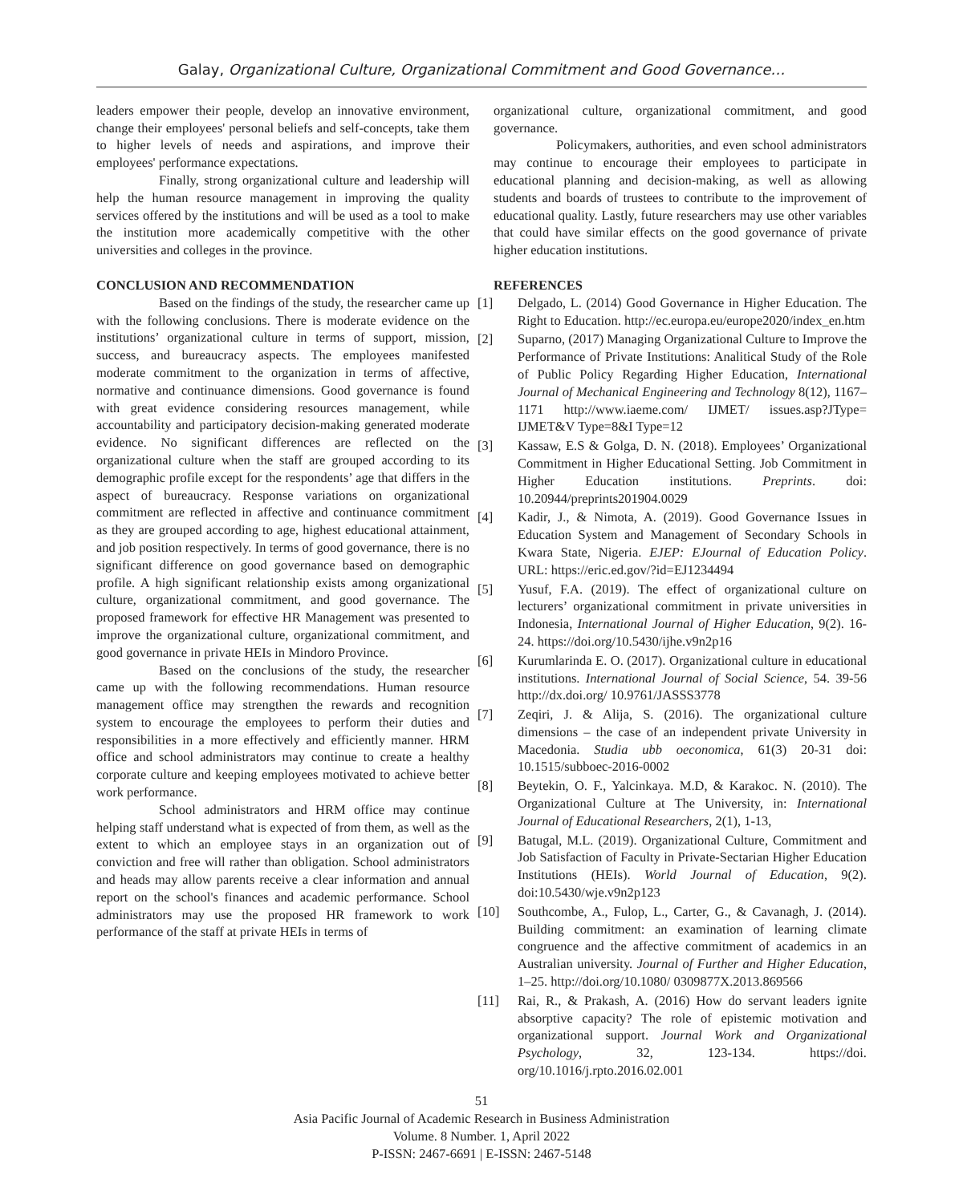Galay, Organizational Culture, Organizational Commitment and Good Governance…
leaders empower their people, develop an innovative environment, change their employees' personal beliefs and self-concepts, take them to higher levels of needs and aspirations, and improve their employees' performance expectations.
Finally, strong organizational culture and leadership will help the human resource management in improving the quality services offered by the institutions and will be used as a tool to make the institution more academically competitive with the other universities and colleges in the province.
CONCLUSION AND RECOMMENDATION
Based on the findings of the study, the researcher came up with the following conclusions. There is moderate evidence on the institutions’ organizational culture in terms of support, mission, success, and bureaucracy aspects. The employees manifested moderate commitment to the organization in terms of affective, normative and continuance dimensions. Good governance is found with great evidence considering resources management, while accountability and participatory decision-making generated moderate evidence. No significant differences are reflected on the organizational culture when the staff are grouped according to its demographic profile except for the respondents’ age that differs in the aspect of bureaucracy. Response variations on organizational commitment are reflected in affective and continuance commitment as they are grouped according to age, highest educational attainment, and job position respectively. In terms of good governance, there is no significant difference on good governance based on demographic profile. A high significant relationship exists among organizational culture, organizational commitment, and good governance. The proposed framework for effective HR Management was presented to improve the organizational culture, organizational commitment, and good governance in private HEIs in Mindoro Province.
Based on the conclusions of the study, the researcher came up with the following recommendations. Human resource management office may strengthen the rewards and recognition system to encourage the employees to perform their duties and responsibilities in a more effectively and efficiently manner. HRM office and school administrators may continue to create a healthy corporate culture and keeping employees motivated to achieve better work performance.
School administrators and HRM office may continue helping staff understand what is expected of from them, as well as the extent to which an employee stays in an organization out of conviction and free will rather than obligation. School administrators and heads may allow parents receive a clear information and annual report on the school's finances and academic performance. School administrators may use the proposed HR framework to work performance of the staff at private HEIs in terms of
organizational culture, organizational commitment, and good governance.
Policymakers, authorities, and even school administrators may continue to encourage their employees to participate in educational planning and decision-making, as well as allowing students and boards of trustees to contribute to the improvement of educational quality. Lastly, future researchers may use other variables that could have similar effects on the good governance of private higher education institutions.
REFERENCES
[1] Delgado, L. (2014) Good Governance in Higher Education. The Right to Education. http://ec.europa.eu/europe2020/index_en.htm
[2] Suparno, (2017) Managing Organizational Culture to Improve the Performance of Private Institutions: Analitical Study of the Role of Public Policy Regarding Higher Education, International Journal of Mechanical Engineering and Technology 8(12), 1167–1171 http://www.iaeme.com/ IJMET/ issues.asp?JType= IJMET&V Type=8&I Type=12
[3] Kassaw, E.S & Golga, D. N. (2018). Employees’ Organizational Commitment in Higher Educational Setting. Job Commitment in Higher Education institutions. Preprints. doi: 10.20944/preprints201904.0029
[4] Kadir, J., & Nimota, A. (2019). Good Governance Issues in Education System and Management of Secondary Schools in Kwara State, Nigeria. EJEP: EJournal of Education Policy. URL: https://eric.ed.gov/?id=EJ1234494
[5] Yusuf, F.A. (2019). The effect of organizational culture on lecturers’ organizational commitment in private universities in Indonesia, International Journal of Higher Education, 9(2). 16-24. https://doi.org/10.5430/ijhe.v9n2p16
[6] Kurumlarinda E. O. (2017). Organizational culture in educational institutions. International Journal of Social Science, 54. 39-56 http://dx.doi.org/ 10.9761/JASSS3778
[7] Zeqiri, J. & Alija, S. (2016). The organizational culture dimensions – the case of an independent private University in Macedonia. Studia ubb oeconomica, 61(3) 20-31 doi: 10.1515/subboec-2016-0002
[8] Beytekin, O. F., Yalcinkaya. M.D, & Karakoc. N. (2010). The Organizational Culture at The University, in: International Journal of Educational Researchers, 2(1), 1-13,
[9] Batugal, M.L. (2019). Organizational Culture, Commitment and Job Satisfaction of Faculty in Private-Sectarian Higher Education Institutions (HEIs). World Journal of Education, 9(2). doi:10.5430/wje.v9n2p123
[10] Southcombe, A., Fulop, L., Carter, G., & Cavanagh, J. (2014). Building commitment: an examination of learning climate congruence and the affective commitment of academics in an Australian university. Journal of Further and Higher Education, 1–25. http://doi.org/10.1080/ 0309877X.2013.869566
[11] Rai, R., & Prakash, A. (2016) How do servant leaders ignite absorptive capacity? The role of epistemic motivation and organizational support. Journal Work and Organizational Psychology, 32, 123-134. https://doi. org/10.1016/j.rpto.2016.02.001
51
Asia Pacific Journal of Academic Research in Business Administration
Volume. 8 Number. 1, April 2022
P-ISSN: 2467-6691 | E-ISSN: 2467-5148